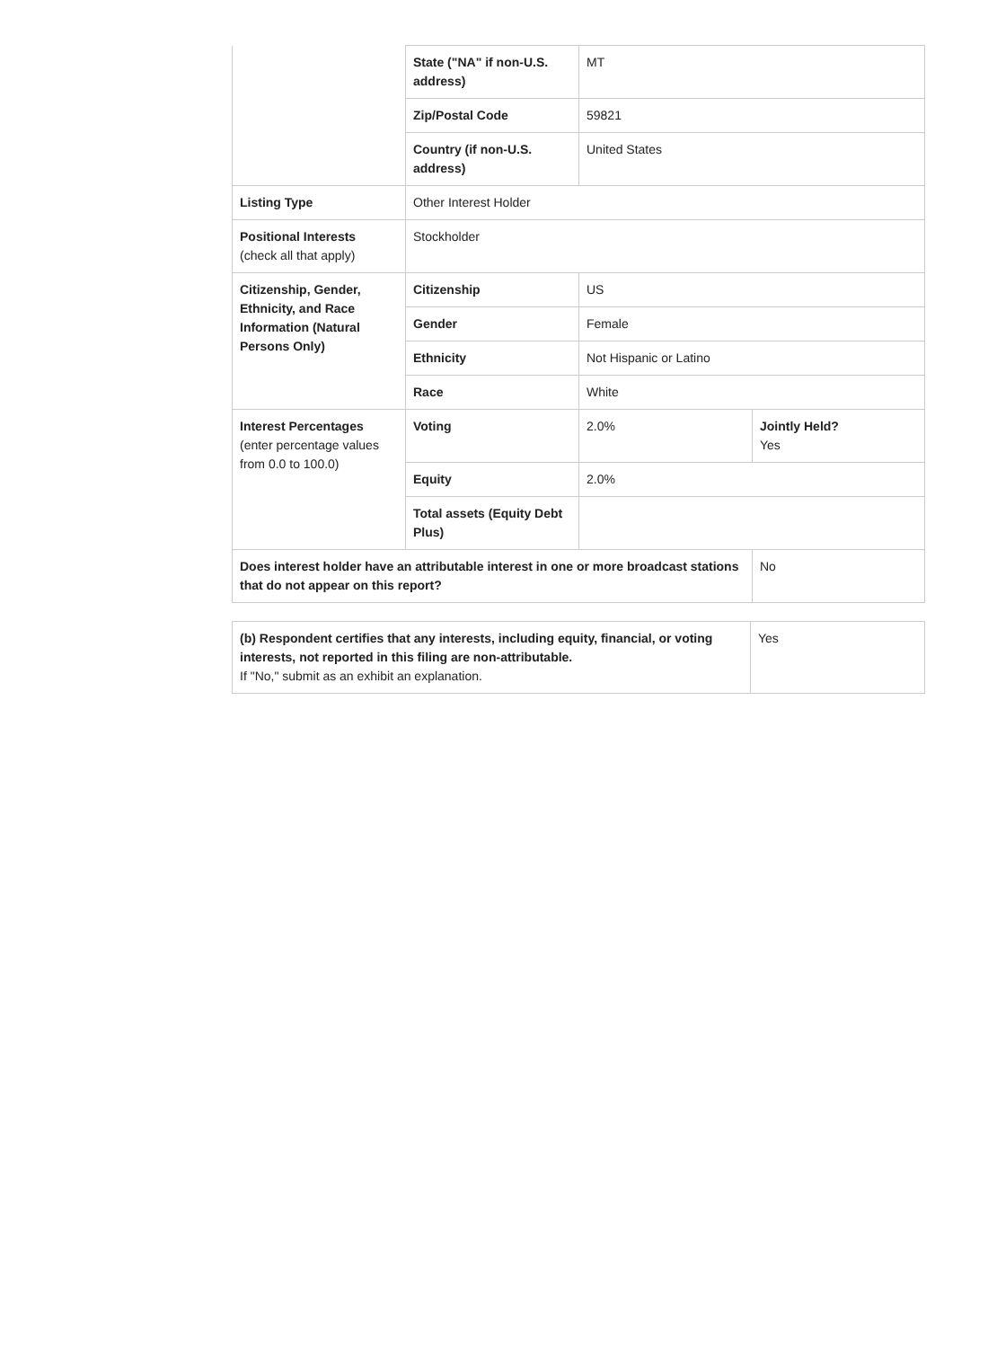| | State ("NA" if non-U.S. address) | MT | |
| | Zip/Postal Code | 59821 | |
| | Country (if non-U.S. address) | United States | |
| Listing Type | Other Interest Holder | | |
| Positional Interests (check all that apply) | Stockholder | | |
| Citizenship, Gender, Ethnicity, and Race Information (Natural Persons Only) | Citizenship | US | |
| | Gender | Female | |
| | Ethnicity | Not Hispanic or Latino | |
| | Race | White | |
| Interest Percentages (enter percentage values from 0.0 to 100.0) | Voting | 2.0% | Jointly Held? Yes |
| | Equity | 2.0% | |
| | Total assets (Equity Debt Plus) | | |
| Does interest holder have an attributable interest in one or more broadcast stations that do not appear on this report? | | | No |
| (b) Respondent certifies that any interests, including equity, financial, or voting interests, not reported in this filing are non-attributable. If "No," submit as an exhibit an explanation. | Yes |